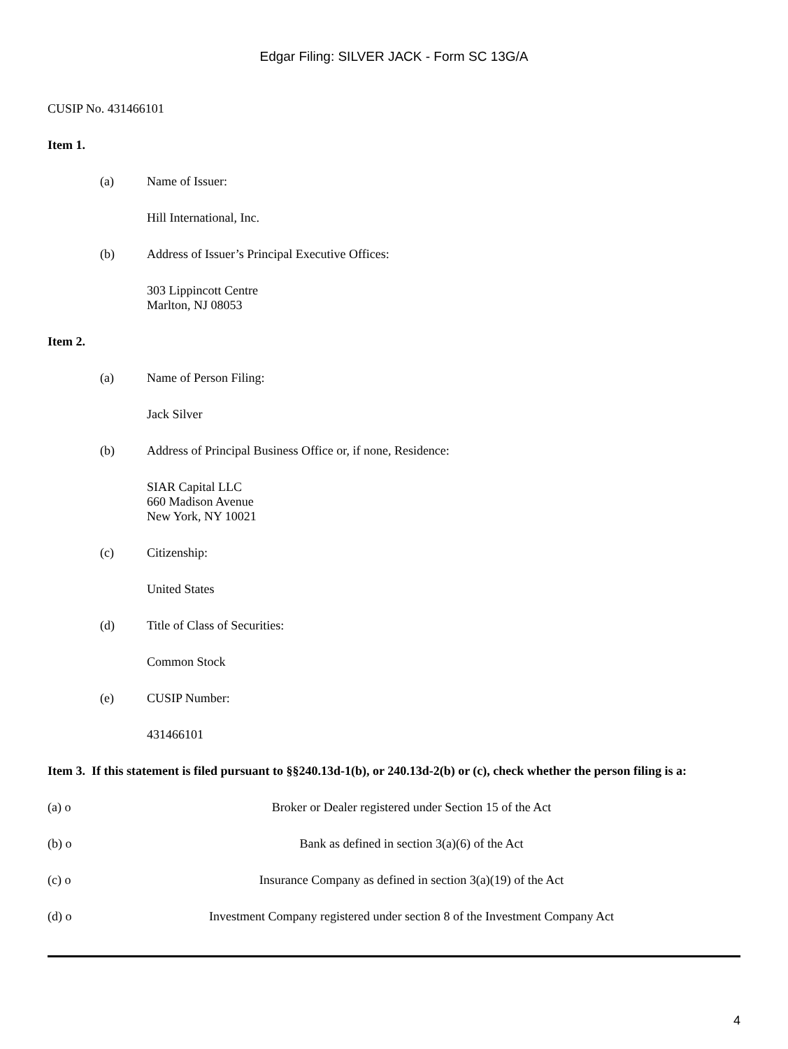Edgar Filing: SILVER JACK - Form SC 13G/A
CUSIP No. 431466101
Item 1.
(a) Name of Issuer:
Hill International, Inc.
(b) Address of Issuer’s Principal Executive Offices:
303 Lippincott Centre
Marlton, NJ 08053
Item 2.
(a) Name of Person Filing:
Jack Silver
(b) Address of Principal Business Office or, if none, Residence:
SIAR Capital LLC
660 Madison Avenue
New York, NY 10021
(c) Citizenship:
United States
(d) Title of Class of Securities:
Common Stock
(e) CUSIP Number:
431466101
Item 3. If this statement is filed pursuant to §§240.13d-1(b), or 240.13d-2(b) or (c), check whether the person filing is a:
(a) o Broker or Dealer registered under Section 15 of the Act
(b) o Bank as defined in section 3(a)(6) of the Act
(c) o Insurance Company as defined in section 3(a)(19) of the Act
(d) o Investment Company registered under section 8 of the Investment Company Act
4